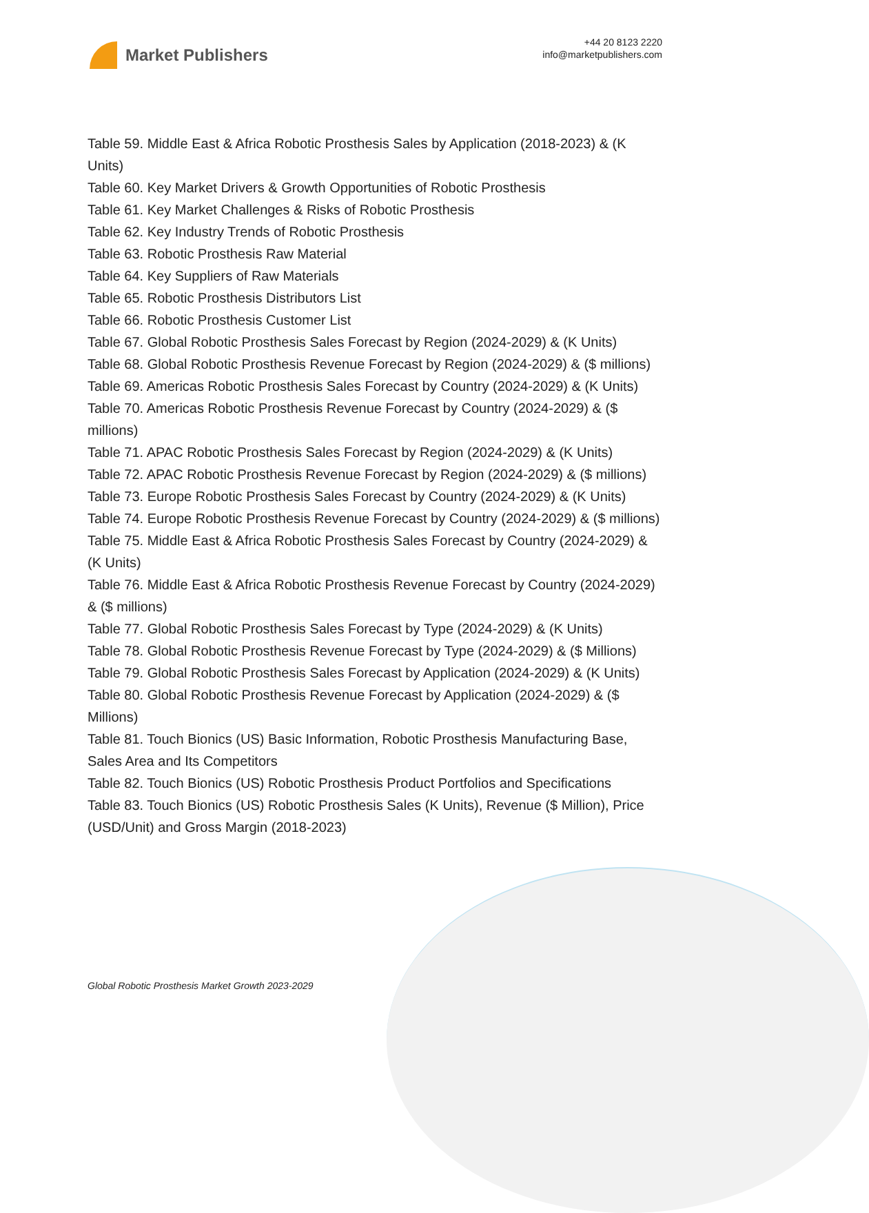Market Publishers
+44 20 8123 2220
info@marketpublishers.com
Table 59. Middle East & Africa Robotic Prosthesis Sales by Application (2018-2023) & (K Units)
Table 60. Key Market Drivers & Growth Opportunities of Robotic Prosthesis
Table 61. Key Market Challenges & Risks of Robotic Prosthesis
Table 62. Key Industry Trends of Robotic Prosthesis
Table 63. Robotic Prosthesis Raw Material
Table 64. Key Suppliers of Raw Materials
Table 65. Robotic Prosthesis Distributors List
Table 66. Robotic Prosthesis Customer List
Table 67. Global Robotic Prosthesis Sales Forecast by Region (2024-2029) & (K Units)
Table 68. Global Robotic Prosthesis Revenue Forecast by Region (2024-2029) & ($ millions)
Table 69. Americas Robotic Prosthesis Sales Forecast by Country (2024-2029) & (K Units)
Table 70. Americas Robotic Prosthesis Revenue Forecast by Country (2024-2029) & ($ millions)
Table 71. APAC Robotic Prosthesis Sales Forecast by Region (2024-2029) & (K Units)
Table 72. APAC Robotic Prosthesis Revenue Forecast by Region (2024-2029) & ($ millions)
Table 73. Europe Robotic Prosthesis Sales Forecast by Country (2024-2029) & (K Units)
Table 74. Europe Robotic Prosthesis Revenue Forecast by Country (2024-2029) & ($ millions)
Table 75. Middle East & Africa Robotic Prosthesis Sales Forecast by Country (2024-2029) & (K Units)
Table 76. Middle East & Africa Robotic Prosthesis Revenue Forecast by Country (2024-2029) & ($ millions)
Table 77. Global Robotic Prosthesis Sales Forecast by Type (2024-2029) & (K Units)
Table 78. Global Robotic Prosthesis Revenue Forecast by Type (2024-2029) & ($ Millions)
Table 79. Global Robotic Prosthesis Sales Forecast by Application (2024-2029) & (K Units)
Table 80. Global Robotic Prosthesis Revenue Forecast by Application (2024-2029) & ($ Millions)
Table 81. Touch Bionics (US) Basic Information, Robotic Prosthesis Manufacturing Base, Sales Area and Its Competitors
Table 82. Touch Bionics (US) Robotic Prosthesis Product Portfolios and Specifications
Table 83. Touch Bionics (US) Robotic Prosthesis Sales (K Units), Revenue ($ Million), Price (USD/Unit) and Gross Margin (2018-2023)
Global Robotic Prosthesis Market Growth 2023-2029